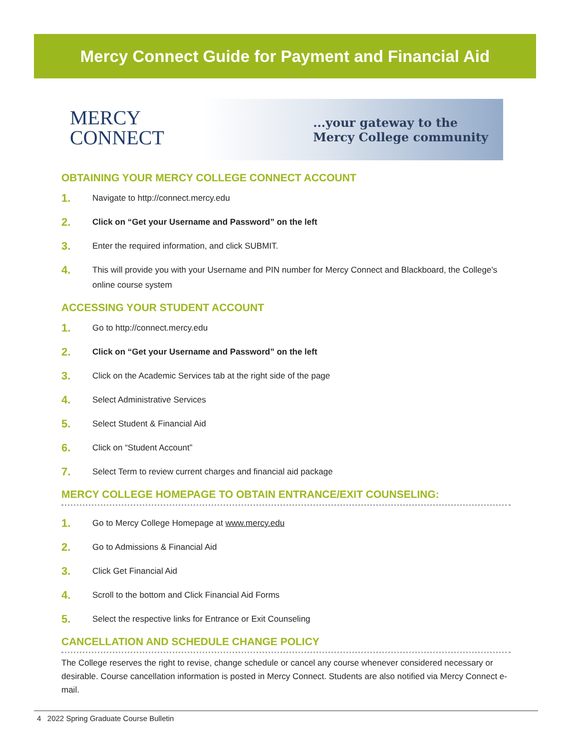Mercy Connect Guide for Payment and Financial Aid
MERCY
CONNECT
...your gateway to the
Mercy College community
OBTAINING YOUR MERCY COLLEGE CONNECT ACCOUNT
1. Navigate to http://connect.mercy.edu
2. Click on “Get your Username and Password” on the left
3. Enter the required information, and click SUBMIT.
4. This will provide you with your Username and PIN number for Mercy Connect and Blackboard, the College’s online course system
ACCESSING YOUR STUDENT ACCOUNT
1. Go to http://connect.mercy.edu
2. Click on “Get your Username and Password” on the left
3. Click on the Academic Services tab at the right side of the page
4. Select Administrative Services
5. Select Student & Financial Aid
6. Click on “Student Account”
7. Select Term to review current charges and financial aid package
MERCY COLLEGE HOMEPAGE TO OBTAIN ENTRANCE/EXIT COUNSELING:
1. Go to Mercy College Homepage at www.mercy.edu
2. Go to Admissions & Financial Aid
3. Click Get Financial Aid
4. Scroll to the bottom and Click Financial Aid Forms
5. Select the respective links for Entrance or Exit Counseling
CANCELLATION AND SCHEDULE CHANGE POLICY
The College reserves the right to revise, change schedule or cancel any course whenever considered necessary or desirable. Course cancellation information is posted in Mercy Connect. Students are also notified via Mercy Connect e-mail.
4 2022 Spring Graduate Course Bulletin